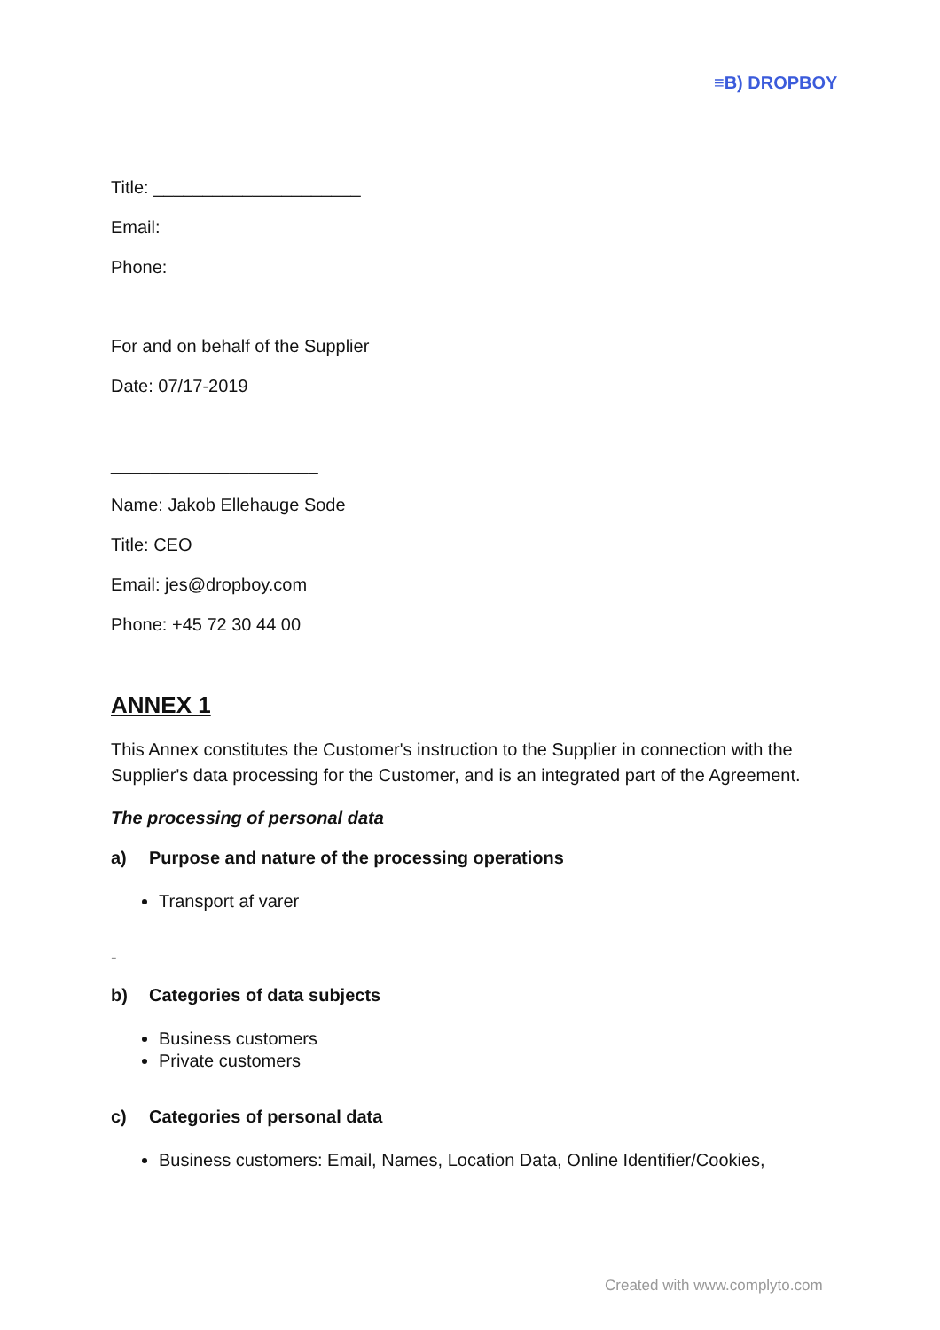≡B) DROPBOY
Title: _____________________
Email:
Phone:
For and on behalf of the Supplier
Date: 07/17-2019
_____________________
Name: Jakob Ellehauge Sode
Title: CEO
Email: jes@dropboy.com
Phone: +45 72 30 44 00
ANNEX 1
This Annex constitutes the Customer's instruction to the Supplier in connection with the Supplier's data processing for the Customer, and is an integrated part of the Agreement.
The processing of personal data
a) Purpose and nature of the processing operations
Transport af varer
-
b) Categories of data subjects
Business customers
Private customers
c) Categories of personal data
Business customers: Email, Names, Location Data, Online Identifier/Cookies,
Created with www.complyto.com